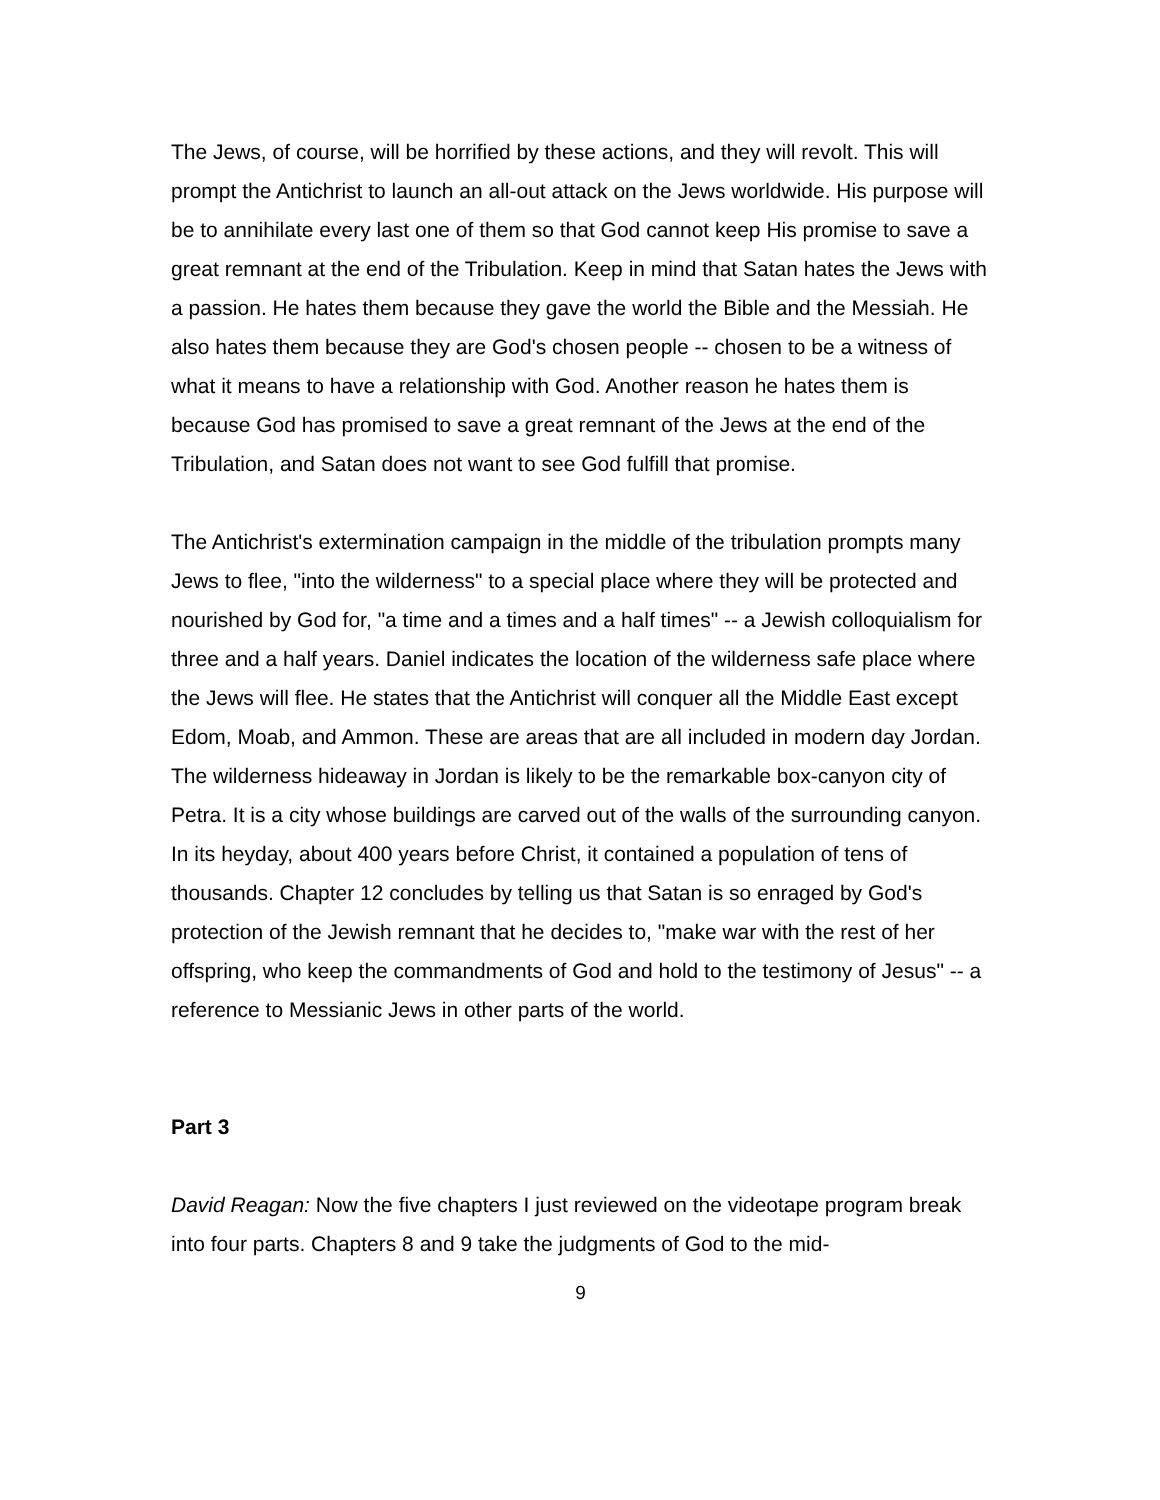The Jews, of course, will be horrified by these actions, and they will revolt. This will prompt the Antichrist to launch an all-out attack on the Jews worldwide. His purpose will be to annihilate every last one of them so that God cannot keep His promise to save a great remnant at the end of the Tribulation. Keep in mind that Satan hates the Jews with a passion. He hates them because they gave the world the Bible and the Messiah. He also hates them because they are God's chosen people -- chosen to be a witness of what it means to have a relationship with God. Another reason he hates them is because God has promised to save a great remnant of the Jews at the end of the Tribulation, and Satan does not want to see God fulfill that promise.
The Antichrist's extermination campaign in the middle of the tribulation prompts many Jews to flee, "into the wilderness" to a special place where they will be protected and nourished by God for, "a time and a times and a half times" -- a Jewish colloquialism for three and a half years. Daniel indicates the location of the wilderness safe place where the Jews will flee. He states that the Antichrist will conquer all the Middle East except Edom, Moab, and Ammon. These are areas that are all included in modern day Jordan. The wilderness hideaway in Jordan is likely to be the remarkable box-canyon city of Petra. It is a city whose buildings are carved out of the walls of the surrounding canyon. In its heyday, about 400 years before Christ, it contained a population of tens of thousands. Chapter 12 concludes by telling us that Satan is so enraged by God's protection of the Jewish remnant that he decides to, "make war with the rest of her offspring, who keep the commandments of God and hold to the testimony of Jesus" -- a reference to Messianic Jews in other parts of the world.
Part 3
David Reagan: Now the five chapters I just reviewed on the videotape program break into four parts. Chapters 8 and 9 take the judgments of God to the mid-
9